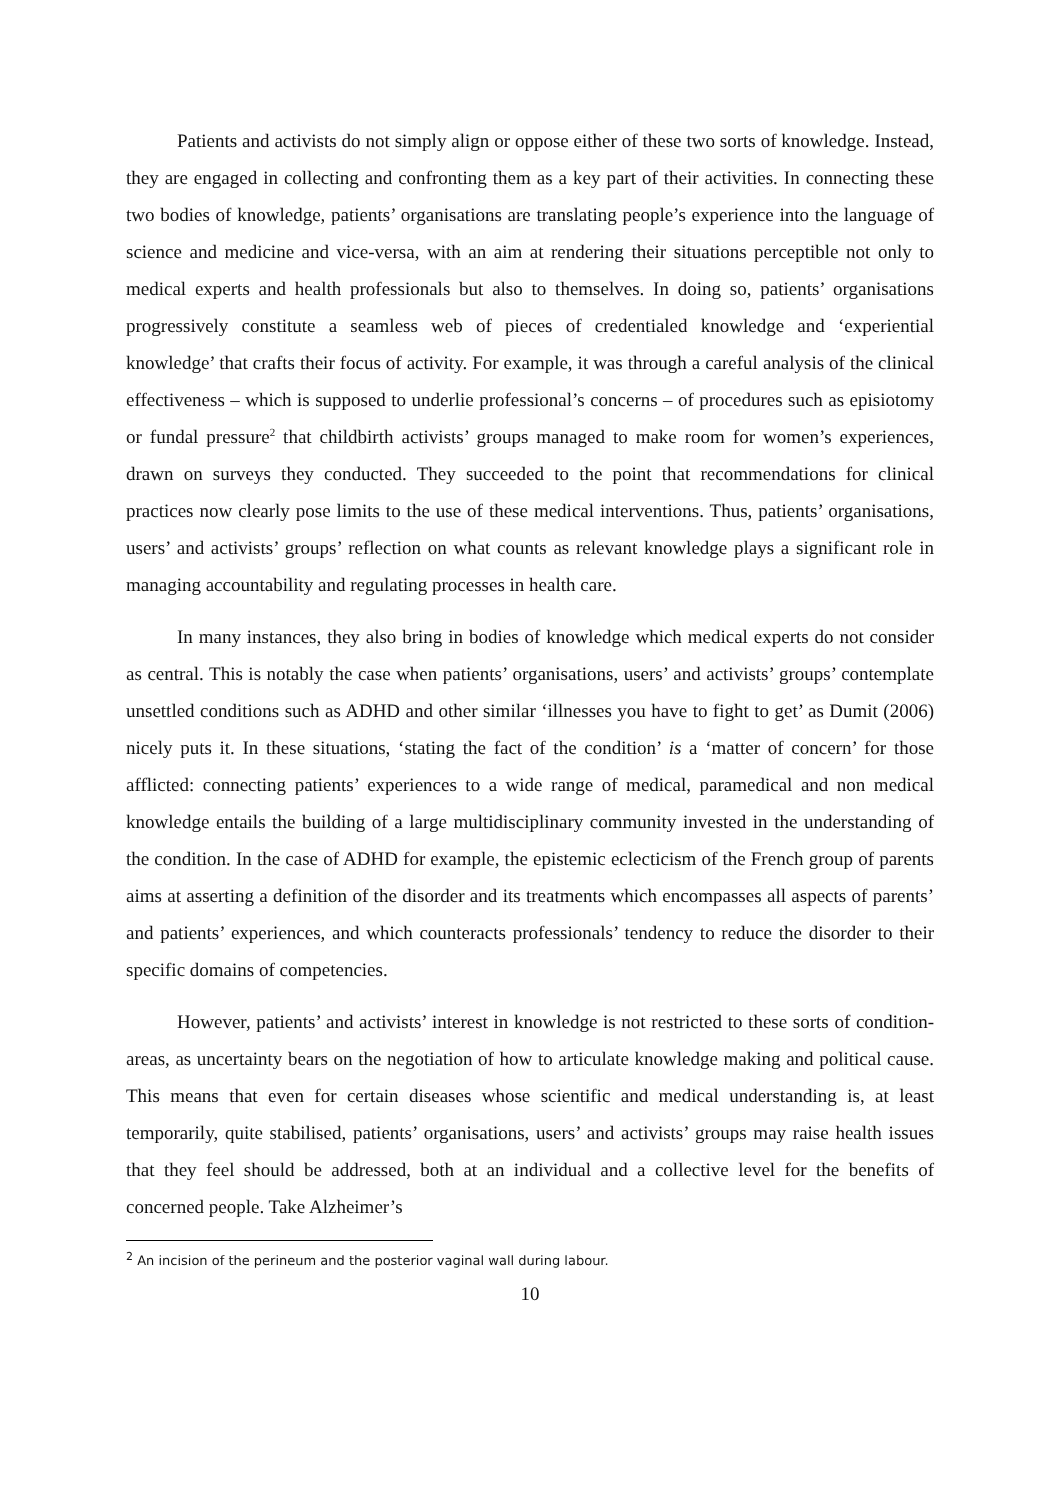Patients and activists do not simply align or oppose either of these two sorts of knowledge. Instead, they are engaged in collecting and confronting them as a key part of their activities. In connecting these two bodies of knowledge, patients’ organisations are translating people’s experience into the language of science and medicine and vice-versa, with an aim at rendering their situations perceptible not only to medical experts and health professionals but also to themselves. In doing so, patients’ organisations progressively constitute a seamless web of pieces of credentialed knowledge and ‘experiential knowledge’ that crafts their focus of activity. For example, it was through a careful analysis of the clinical effectiveness – which is supposed to underlie professional’s concerns – of procedures such as episiotomy or fundal pressure<sup>2</sup> that childbirth activists’ groups managed to make room for women’s experiences, drawn on surveys they conducted. They succeeded to the point that recommendations for clinical practices now clearly pose limits to the use of these medical interventions. Thus, patients’ organisations, users’ and activists’ groups’ reflection on what counts as relevant knowledge plays a significant role in managing accountability and regulating processes in health care.
In many instances, they also bring in bodies of knowledge which medical experts do not consider as central. This is notably the case when patients’ organisations, users’ and activists’ groups’ contemplate unsettled conditions such as ADHD and other similar ‘illnesses you have to fight to get’ as Dumit (2006) nicely puts it. In these situations, ‘stating the fact of the condition’ is a ‘matter of concern’ for those afflicted: connecting patients’ experiences to a wide range of medical, paramedical and non medical knowledge entails the building of a large multidisciplinary community invested in the understanding of the condition. In the case of ADHD for example, the epistemic eclecticism of the French group of parents aims at asserting a definition of the disorder and its treatments which encompasses all aspects of parents’ and patients’ experiences, and which counteracts professionals’ tendency to reduce the disorder to their specific domains of competencies.
However, patients’ and activists’ interest in knowledge is not restricted to these sorts of condition-areas, as uncertainty bears on the negotiation of how to articulate knowledge making and political cause. This means that even for certain diseases whose scientific and medical understanding is, at least temporarily, quite stabilised, patients’ organisations, users’ and activists’ groups may raise health issues that they feel should be addressed, both at an individual and a collective level for the benefits of concerned people. Take Alzheimer’s
<sup>2</sup> An incision of the perineum and the posterior vaginal wall during labour.
10